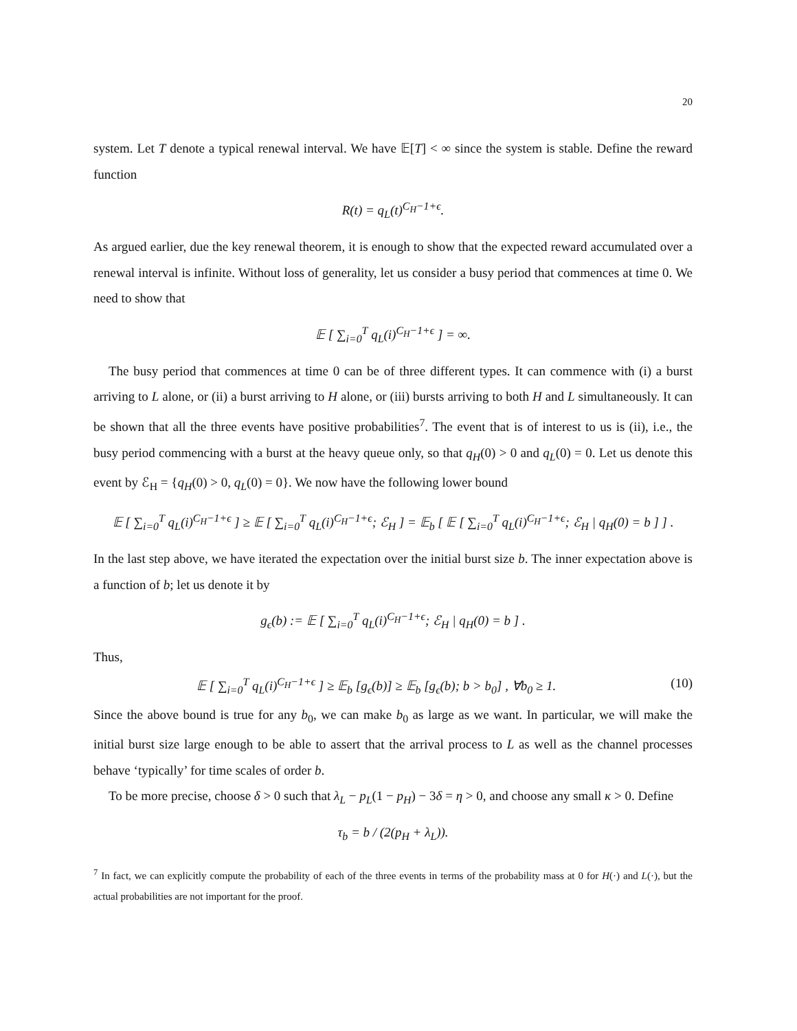20
system. Let T denote a typical renewal interval. We have 𝔼[T] < ∞ since the system is stable. Define the reward function
R(t) = q<sub>L</sub>(t)<sup>C<sub>H</sub>−1+ϵ</sup>.
As argued earlier, due the key renewal theorem, it is enough to show that the expected reward accumulated over a renewal interval is infinite. Without loss of generality, let us consider a busy period that commences at time 0. We need to show that
𝔼 [ ∑<sub>i=0</sub><sup>T</sup> q<sub>L</sub>(i)<sup>C<sub>H</sub>−1+ϵ</sup> ] = ∞.
The busy period that commences at time 0 can be of three different types. It can commence with (i) a burst arriving to L alone, or (ii) a burst arriving to H alone, or (iii) bursts arriving to both H and L simultaneously. It can be shown that all the three events have positive probabilities<sup>7</sup>. The event that is of interest to us is (ii), i.e., the busy period commencing with a burst at the heavy queue only, so that q<sub>H</sub>(0) > 0 and q<sub>L</sub>(0) = 0. Let us denote this event by ℰ<sub>H</sub> = {q<sub>H</sub>(0) > 0, q<sub>L</sub>(0) = 0}. We now have the following lower bound
𝔼 [ ∑<sub>i=0</sub><sup>T</sup> q<sub>L</sub>(i)<sup>C<sub>H</sub>−1+ϵ</sup> ] ≥ 𝔼 [ ∑<sub>i=0</sub><sup>T</sup> q<sub>L</sub>(i)<sup>C<sub>H</sub>−1+ϵ</sup>; ℰ<sub>H</sub> ] = 𝔼<sub>b</sub> [ 𝔼 [ ∑<sub>i=0</sub><sup>T</sup> q<sub>L</sub>(i)<sup>C<sub>H</sub>−1+ϵ</sup>; ℰ<sub>H</sub> | q<sub>H</sub>(0) = b ] ] .
In the last step above, we have iterated the expectation over the initial burst size b. The inner expectation above is a function of b; let us denote it by
g<sub>ϵ</sub>(b) := 𝔼 [ ∑<sub>i=0</sub><sup>T</sup> q<sub>L</sub>(i)<sup>C<sub>H</sub>−1+ϵ</sup>; ℰ<sub>H</sub> | q<sub>H</sub>(0) = b ] .
Thus,
𝔼 [ ∑<sub>i=0</sub><sup>T</sup> q<sub>L</sub>(i)<sup>C<sub>H</sub>−1+ϵ</sup> ] ≥ 𝔼<sub>b</sub> [g<sub>ϵ</sub>(b)] ≥ 𝔼<sub>b</sub> [g<sub>ϵ</sub>(b); b > b<sub>0</sub>] , ∀b<sub>0</sub> ≥ 1. (10)
Since the above bound is true for any b<sub>0</sub>, we can make b<sub>0</sub> as large as we want. In particular, we will make the initial burst size large enough to be able to assert that the arrival process to L as well as the channel processes behave ‘typically’ for time scales of order b.
To be more precise, choose δ > 0 such that λ<sub>L</sub> − p<sub>L</sub>(1 − p<sub>H</sub>) − 3δ = η > 0, and choose any small κ > 0. Define
τ<sub>b</sub> = b / (2(p<sub>H</sub> + λ<sub>L</sub>)).
<sup>7</sup> In fact, we can explicitly compute the probability of each of the three events in terms of the probability mass at 0 for H(·) and L(·), but the actual probabilities are not important for the proof.